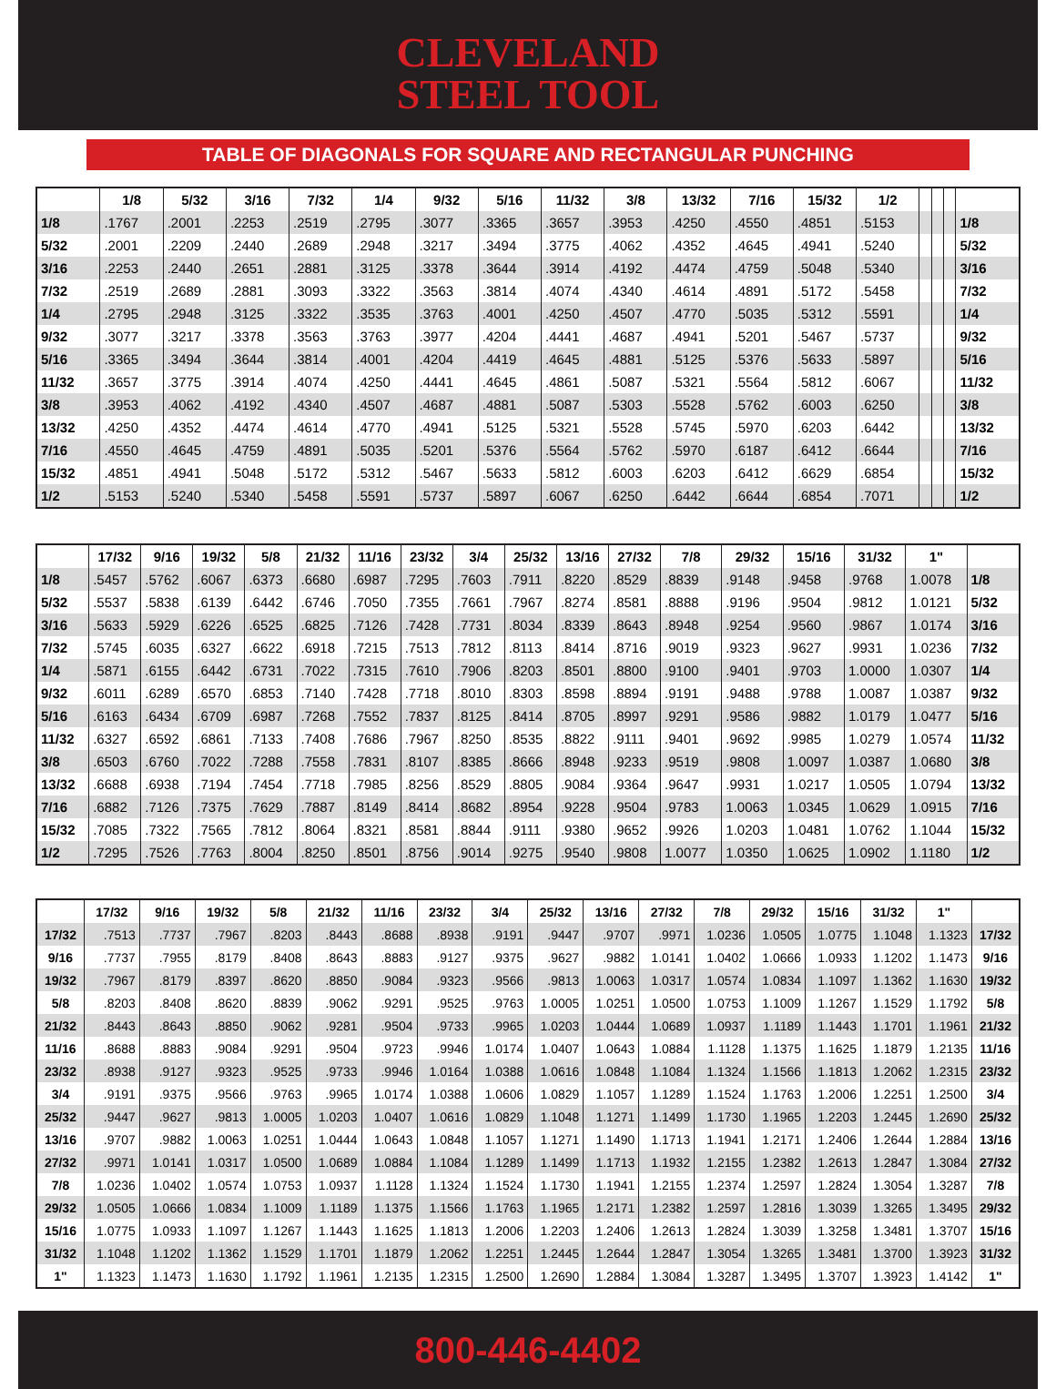CLEVELAND
STEEL TOOL
TABLE OF DIAGONALS FOR SQUARE AND RECTANGULAR PUNCHING
| | 1/8 | 5/32 | 3/16 | 7/32 | 1/4 | 9/32 | 5/16 | 11/32 | 3/8 | 13/32 | 7/16 | 15/32 | 1/2 | | | | |
| --- | --- | --- | --- | --- | --- | --- | --- | --- | --- | --- | --- | --- | --- | --- | --- | --- | --- |
| 1/8 | .1767 | .2001 | .2253 | .2519 | .2795 | .3077 | .3365 | .3657 | .3953 | .4250 | .4550 | .4851 | .5153 | | | | 1/8 |
| 5/32 | .2001 | .2209 | .2440 | .2689 | .2948 | .3217 | .3494 | .3775 | .4062 | .4352 | .4645 | .4941 | .5240 | | | | 5/32 |
| 3/16 | .2253 | .2440 | .2651 | .2881 | .3125 | .3378 | .3644 | .3914 | .4192 | .4474 | .4759 | .5048 | .5340 | | | | 3/16 |
| 7/32 | .2519 | .2689 | .2881 | .3093 | .3322 | .3563 | .3814 | .4074 | .4340 | .4614 | .4891 | .5172 | .5458 | | | | 7/32 |
| 1/4 | .2795 | .2948 | .3125 | .3322 | .3535 | .3763 | .4001 | .4250 | .4507 | .4770 | .5035 | .5312 | .5591 | | | | 1/4 |
| 9/32 | .3077 | .3217 | .3378 | .3563 | .3763 | .3977 | .4204 | .4441 | .4687 | .4941 | .5201 | .5467 | .5737 | | | | 9/32 |
| 5/16 | .3365 | .3494 | .3644 | .3814 | .4001 | .4204 | .4419 | .4645 | .4881 | .5125 | .5376 | .5633 | .5897 | | | | 5/16 |
| 11/32 | .3657 | .3775 | .3914 | .4074 | .4250 | .4441 | .4645 | .4861 | .5087 | .5321 | .5564 | .5812 | .6067 | | | | 11/32 |
| 3/8 | .3953 | .4062 | .4192 | .4340 | .4507 | .4687 | .4881 | .5087 | .5303 | .5528 | .5762 | .6003 | .6250 | | | | 3/8 |
| 13/32 | .4250 | .4352 | .4474 | .4614 | .4770 | .4941 | .5125 | .5321 | .5528 | .5745 | .5970 | .6203 | .6442 | | | | 13/32 |
| 7/16 | .4550 | .4645 | .4759 | .4891 | .5035 | .5201 | .5376 | .5564 | .5762 | .5970 | .6187 | .6412 | .6644 | | | | 7/16 |
| 15/32 | .4851 | .4941 | .5048 | .5172 | .5312 | .5467 | .5633 | .5812 | .6003 | .6203 | .6412 | .6629 | .6854 | | | | 15/32 |
| 1/2 | .5153 | .5240 | .5340 | .5458 | .5591 | .5737 | .5897 | .6067 | .6250 | .6442 | .6644 | .6854 | .7071 | | | | 1/2 |
| | 17/32 | 9/16 | 19/32 | 5/8 | 21/32 | 11/16 | 23/32 | 3/4 | 25/32 | 13/16 | 27/32 | 7/8 | 29/32 | 15/16 | 31/32 | 1" | |
| --- | --- | --- | --- | --- | --- | --- | --- | --- | --- | --- | --- | --- | --- | --- | --- | --- | --- |
| 1/8 | .5457 | .5762 | .6067 | .6373 | .6680 | .6987 | .7295 | .7603 | .7911 | .8220 | .8529 | .8839 | .9148 | .9458 | .9768 | 1.0078 | 1/8 |
| 5/32 | .5537 | .5838 | .6139 | .6442 | .6746 | .7050 | .7355 | .7661 | .7967 | .8274 | .8581 | .8888 | .9196 | .9504 | .9812 | 1.0121 | 5/32 |
| 3/16 | .5633 | .5929 | .6226 | .6525 | .6825 | .7126 | .7428 | .7731 | .8034 | .8339 | .8643 | .8948 | .9254 | .9560 | .9867 | 1.0174 | 3/16 |
| 7/32 | .5745 | .6035 | .6327 | .6622 | .6918 | .7215 | .7513 | .7812 | .8113 | .8414 | .8716 | .9019 | .9323 | .9627 | .9931 | 1.0236 | 7/32 |
| 1/4 | .5871 | .6155 | .6442 | .6731 | .7022 | .7315 | .7610 | .7906 | .8203 | .8501 | .8800 | .9100 | .9401 | .9703 | 1.0000 | 1.0307 | 1/4 |
| 9/32 | .6011 | .6289 | .6570 | .6853 | .7140 | .7428 | .7718 | .8010 | .8303 | .8598 | .8894 | .9191 | .9488 | .9788 | 1.0087 | 1.0387 | 9/32 |
| 5/16 | .6163 | .6434 | .6709 | .6987 | .7268 | .7552 | .7837 | .8125 | .8414 | .8705 | .8997 | .9291 | .9586 | .9882 | 1.0179 | 1.0477 | 5/16 |
| 11/32 | .6327 | .6592 | .6861 | .7133 | .7408 | .7686 | .7967 | .8250 | .8535 | .8822 | .9111 | .9401 | .9692 | .9985 | 1.0279 | 1.0574 | 11/32 |
| 3/8 | .6503 | .6760 | .7022 | .7288 | .7558 | .7831 | .8107 | .8385 | .8666 | .8948 | .9233 | .9519 | .9808 | 1.0097 | 1.0387 | 1.0680 | 3/8 |
| 13/32 | .6688 | .6938 | .7194 | .7454 | .7718 | .7985 | .8256 | .8529 | .8805 | .9084 | .9364 | .9647 | .9931 | 1.0217 | 1.0505 | 1.0794 | 13/32 |
| 7/16 | .6882 | .7126 | .7375 | .7629 | .7887 | .8149 | .8414 | .8682 | .8954 | .9228 | .9504 | .9783 | 1.0063 | 1.0345 | 1.0629 | 1.0915 | 7/16 |
| 15/32 | .7085 | .7322 | .7565 | .7812 | .8064 | .8321 | .8581 | .8844 | .9111 | .9380 | .9652 | .9926 | 1.0203 | 1.0481 | 1.0762 | 1.1044 | 15/32 |
| 1/2 | .7295 | .7526 | .7763 | .8004 | .8250 | .8501 | .8756 | .9014 | .9275 | .9540 | .9808 | 1.0077 | 1.0350 | 1.0625 | 1.0902 | 1.1180 | 1/2 |
| | 17/32 | 9/16 | 19/32 | 5/8 | 21/32 | 11/16 | 23/32 | 3/4 | 25/32 | 13/16 | 27/32 | 7/8 | 29/32 | 15/16 | 31/32 | 1" | |
| --- | --- | --- | --- | --- | --- | --- | --- | --- | --- | --- | --- | --- | --- | --- | --- | --- | --- |
| 17/32 | .7513 | .7737 | .7967 | .8203 | .8443 | .8688 | .8938 | .9191 | .9447 | .9707 | .9971 | 1.0236 | 1.0505 | 1.0775 | 1.1048 | 1.1323 | 17/32 |
| 9/16 | .7737 | .7955 | .8179 | .8408 | .8643 | .8883 | .9127 | .9375 | .9627 | .9882 | 1.0141 | 1.0402 | 1.0666 | 1.0933 | 1.1202 | 1.1473 | 9/16 |
| 19/32 | .7967 | .8179 | .8397 | .8620 | .8850 | .9084 | .9323 | .9566 | .9813 | 1.0063 | 1.0317 | 1.0574 | 1.0834 | 1.1097 | 1.1362 | 1.1630 | 19/32 |
| 5/8 | .8203 | .8408 | .8620 | .8839 | .9062 | .9291 | .9525 | .9763 | 1.0005 | 1.0251 | 1.0500 | 1.0753 | 1.1009 | 1.1267 | 1.1529 | 1.1792 | 5/8 |
| 21/32 | .8443 | .8643 | .8850 | .9062 | .9281 | .9504 | .9733 | .9965 | 1.0203 | 1.0444 | 1.0689 | 1.0937 | 1.1189 | 1.1443 | 1.1701 | 1.1961 | 21/32 |
| 11/16 | .8688 | .8883 | .9084 | .9291 | .9504 | .9723 | .9946 | 1.0174 | 1.0407 | 1.0643 | 1.0884 | 1.1128 | 1.1375 | 1.1625 | 1.1879 | 1.2135 | 11/16 |
| 23/32 | .8938 | .9127 | .9323 | .9525 | .9733 | .9946 | 1.0164 | 1.0388 | 1.0616 | 1.0848 | 1.1084 | 1.1324 | 1.1566 | 1.1813 | 1.2062 | 1.2315 | 23/32 |
| 3/4 | .9191 | .9375 | .9566 | .9763 | .9965 | 1.0174 | 1.0388 | 1.0606 | 1.0829 | 1.1057 | 1.1289 | 1.1524 | 1.1763 | 1.2006 | 1.2251 | 1.2500 | 3/4 |
| 25/32 | .9447 | .9627 | .9813 | 1.0005 | 1.0203 | 1.0407 | 1.0616 | 1.0829 | 1.1048 | 1.1271 | 1.1499 | 1.1730 | 1.1965 | 1.2203 | 1.2445 | 1.2690 | 25/32 |
| 13/16 | .9707 | .9882 | 1.0063 | 1.0251 | 1.0444 | 1.0643 | 1.0848 | 1.1057 | 1.1271 | 1.1490 | 1.1713 | 1.1941 | 1.2171 | 1.2406 | 1.2644 | 1.2884 | 13/16 |
| 27/32 | .9971 | 1.0141 | 1.0317 | 1.0500 | 1.0689 | 1.0884 | 1.1084 | 1.1289 | 1.1499 | 1.1713 | 1.1932 | 1.2155 | 1.2382 | 1.2613 | 1.2847 | 1.3084 | 27/32 |
| 7/8 | 1.0236 | 1.0402 | 1.0574 | 1.0753 | 1.0937 | 1.1128 | 1.1324 | 1.1524 | 1.1730 | 1.1941 | 1.2155 | 1.2374 | 1.2597 | 1.2824 | 1.3054 | 1.3287 | 7/8 |
| 29/32 | 1.0505 | 1.0666 | 1.0834 | 1.1009 | 1.1189 | 1.1375 | 1.1566 | 1.1763 | 1.1965 | 1.2171 | 1.2382 | 1.2597 | 1.2816 | 1.3039 | 1.3265 | 1.3495 | 29/32 |
| 15/16 | 1.0775 | 1.0933 | 1.1097 | 1.1267 | 1.1443 | 1.1625 | 1.1813 | 1.2006 | 1.2203 | 1.2406 | 1.2613 | 1.2824 | 1.3039 | 1.3258 | 1.3481 | 1.3707 | 15/16 |
| 31/32 | 1.1048 | 1.1202 | 1.1362 | 1.1529 | 1.1701 | 1.1879 | 1.2062 | 1.2251 | 1.2445 | 1.2644 | 1.2847 | 1.3054 | 1.3265 | 1.3481 | 1.3700 | 1.3923 | 31/32 |
| 1" | 1.1323 | 1.1473 | 1.1630 | 1.1792 | 1.1961 | 1.2135 | 1.2315 | 1.2500 | 1.2690 | 1.2884 | 1.3084 | 1.3287 | 1.3495 | 1.3707 | 1.3923 | 1.4142 | 1" |
800-446-4402